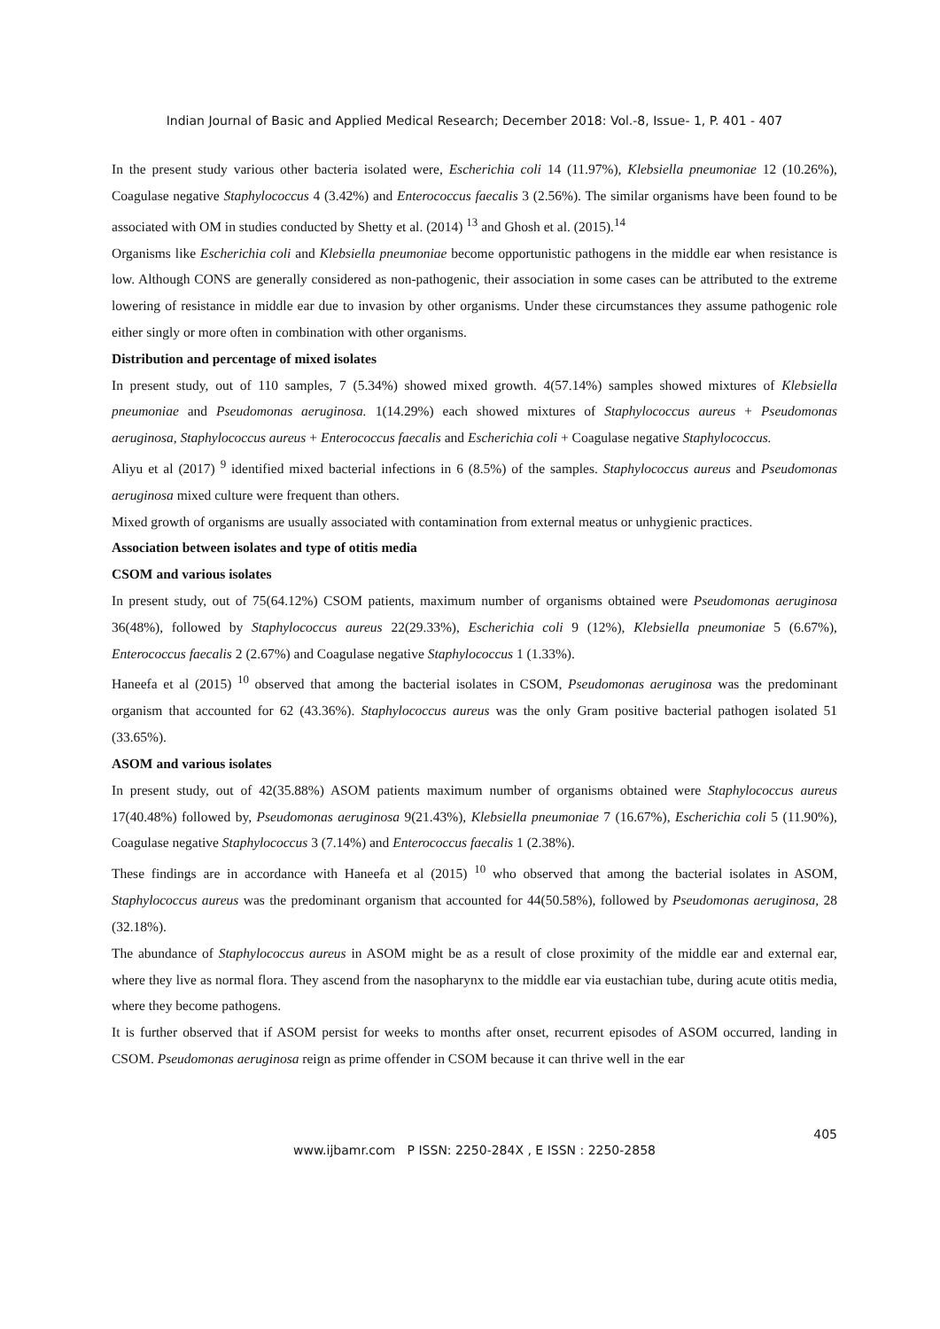Indian Journal of Basic and Applied Medical Research; December 2018: Vol.-8, Issue- 1, P. 401 - 407
In the present study various other bacteria isolated were, Escherichia coli 14 (11.97%), Klebsiella pneumoniae 12 (10.26%), Coagulase negative Staphylococcus 4 (3.42%) and Enterococcus faecalis 3 (2.56%). The similar organisms have been found to be associated with OM in studies conducted by Shetty et al. (2014) <sup>13</sup> and Ghosh et al. (2015).<sup>14</sup>
Organisms like Escherichia coli and Klebsiella pneumoniae become opportunistic pathogens in the middle ear when resistance is low. Although CONS are generally considered as non-pathogenic, their association in some cases can be attributed to the extreme lowering of resistance in middle ear due to invasion by other organisms. Under these circumstances they assume pathogenic role either singly or more often in combination with other organisms.
Distribution and percentage of mixed isolates
In present study, out of 110 samples, 7 (5.34%) showed mixed growth. 4(57.14%) samples showed mixtures of Klebsiella pneumoniae and Pseudomonas aeruginosa. 1(14.29%) each showed mixtures of Staphylococcus aureus + Pseudomonas aeruginosa, Staphylococcus aureus + Enterococcus faecalis and Escherichia coli + Coagulase negative Staphylococcus.
Aliyu et al (2017) <sup>9</sup> identified mixed bacterial infections in 6 (8.5%) of the samples. Staphylococcus aureus and Pseudomonas aeruginosa mixed culture were frequent than others.
Mixed growth of organisms are usually associated with contamination from external meatus or unhygienic practices.
Association between isolates and type of otitis media
CSOM and various isolates
In present study, out of 75(64.12%) CSOM patients, maximum number of organisms obtained were Pseudomonas aeruginosa 36(48%), followed by Staphylococcus aureus 22(29.33%), Escherichia coli 9 (12%), Klebsiella pneumoniae 5 (6.67%), Enterococcus faecalis 2 (2.67%) and Coagulase negative Staphylococcus 1 (1.33%).
Haneefa et al (2015) <sup>10</sup> observed that among the bacterial isolates in CSOM, Pseudomonas aeruginosa was the predominant organism that accounted for 62 (43.36%). Staphylococcus aureus was the only Gram positive bacterial pathogen isolated 51 (33.65%).
ASOM and various isolates
In present study, out of 42(35.88%) ASOM patients maximum number of organisms obtained were Staphylococcus aureus 17(40.48%) followed by, Pseudomonas aeruginosa 9(21.43%), Klebsiella pneumoniae 7 (16.67%), Escherichia coli 5 (11.90%), Coagulase negative Staphylococcus 3 (7.14%) and Enterococcus faecalis 1 (2.38%).
These findings are in accordance with Haneefa et al (2015) <sup>10</sup> who observed that among the bacterial isolates in ASOM, Staphylococcus aureus was the predominant organism that accounted for 44(50.58%), followed by Pseudomonas aeruginosa, 28 (32.18%).
The abundance of Staphylococcus aureus in ASOM might be as a result of close proximity of the middle ear and external ear, where they live as normal flora. They ascend from the nasopharynx to the middle ear via eustachian tube, during acute otitis media, where they become pathogens.
It is further observed that if ASOM persist for weeks to months after onset, recurrent episodes of ASOM occurred, landing in CSOM. Pseudomonas aeruginosa reign as prime offender in CSOM because it can thrive well in the ear
405
www.ijbamr.com P ISSN: 2250-284X , E ISSN : 2250-2858